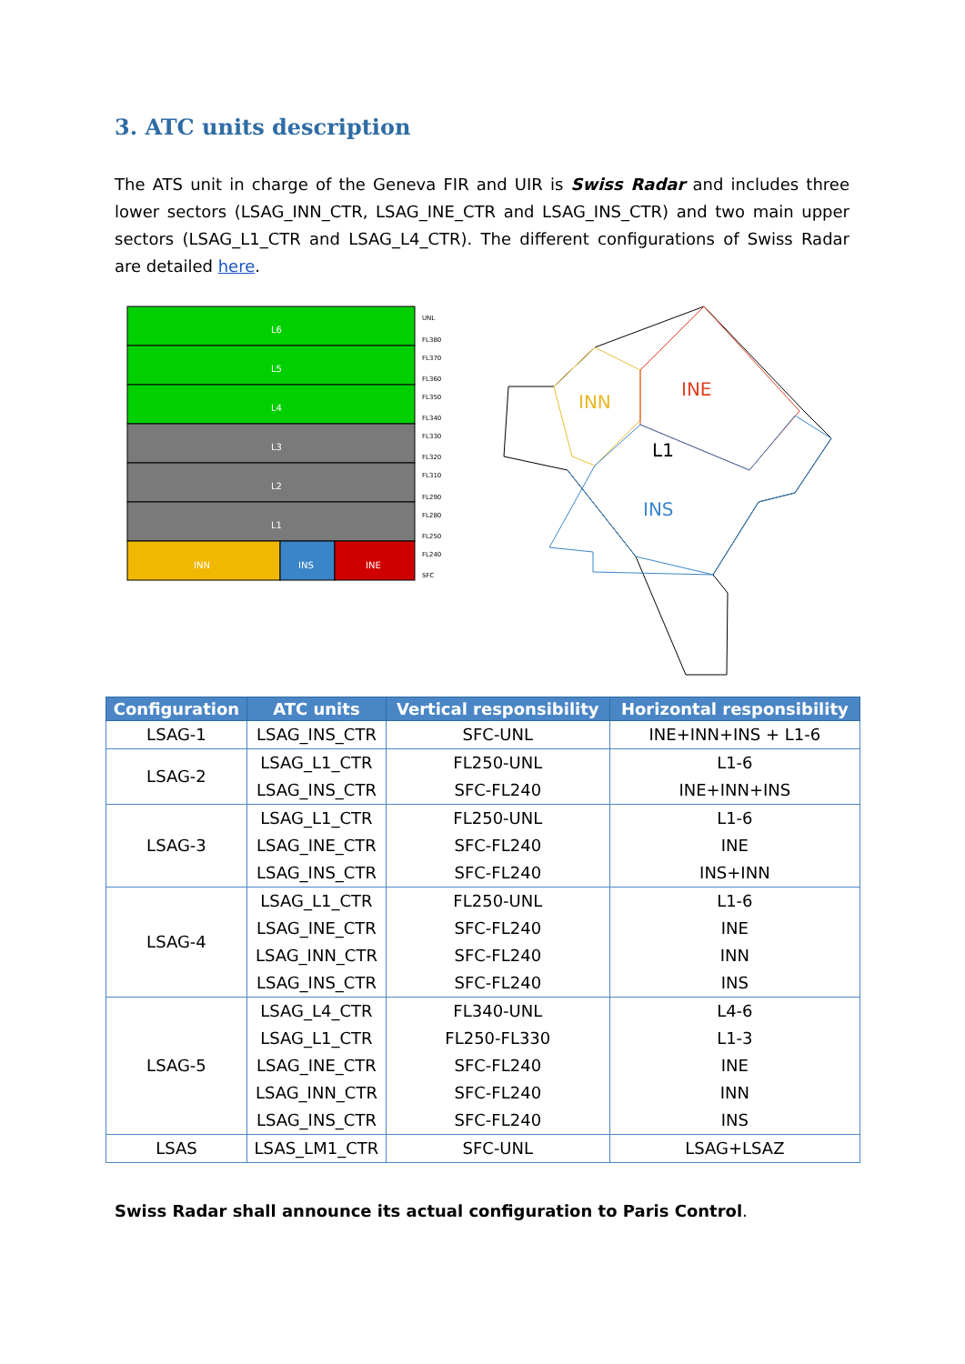3. ATC units description
The ATS unit in charge of the Geneva FIR and UIR is Swiss Radar and includes three lower sectors (LSAG_INN_CTR, LSAG_INE_CTR and LSAG_INS_CTR) and two main upper sectors (LSAG_L1_CTR and LSAG_L4_CTR). The different configurations of Swiss Radar are detailed here.
L6
L5
L4
L3
L2
L1
INN
INS
INE
UNL
FL380
FL370
FL360
FL350
FL340
FL330
FL320
FL310
FL290
FL280
FL250
FL240
SFC
INN
INE
L1
INS
| Configuration | ATC units | Vertical responsibility | Horizontal responsibility |
| --- | --- | --- | --- |
| LSAG-1 | LSAG_INS_CTR | SFC-UNL | INE+INN+INS + L1-6 |
| LSAG-2 | LSAG_L1_CTR | FL250-UNL | L1-6 |
| | LSAG_INS_CTR | SFC-FL240 | INE+INN+INS |
| LSAG-3 | LSAG_L1_CTR | FL250-UNL | L1-6 |
| | LSAG_INE_CTR | SFC-FL240 | INE |
| | LSAG_INS_CTR | SFC-FL240 | INS+INN |
| LSAG-4 | LSAG_L1_CTR | FL250-UNL | L1-6 |
| | LSAG_INE_CTR | SFC-FL240 | INE |
| | LSAG_INN_CTR | SFC-FL240 | INN |
| | LSAG_INS_CTR | SFC-FL240 | INS |
| LSAG-5 | LSAG_L4_CTR | FL340-UNL | L4-6 |
| | LSAG_L1_CTR | FL250-FL330 | L1-3 |
| | LSAG_INE_CTR | SFC-FL240 | INE |
| | LSAG_INN_CTR | SFC-FL240 | INN |
| | LSAG_INS_CTR | SFC-FL240 | INS |
| LSAS | LSAS_LM1_CTR | SFC-UNL | LSAG+LSAZ |
Swiss Radar shall announce its actual configuration to Paris Control.